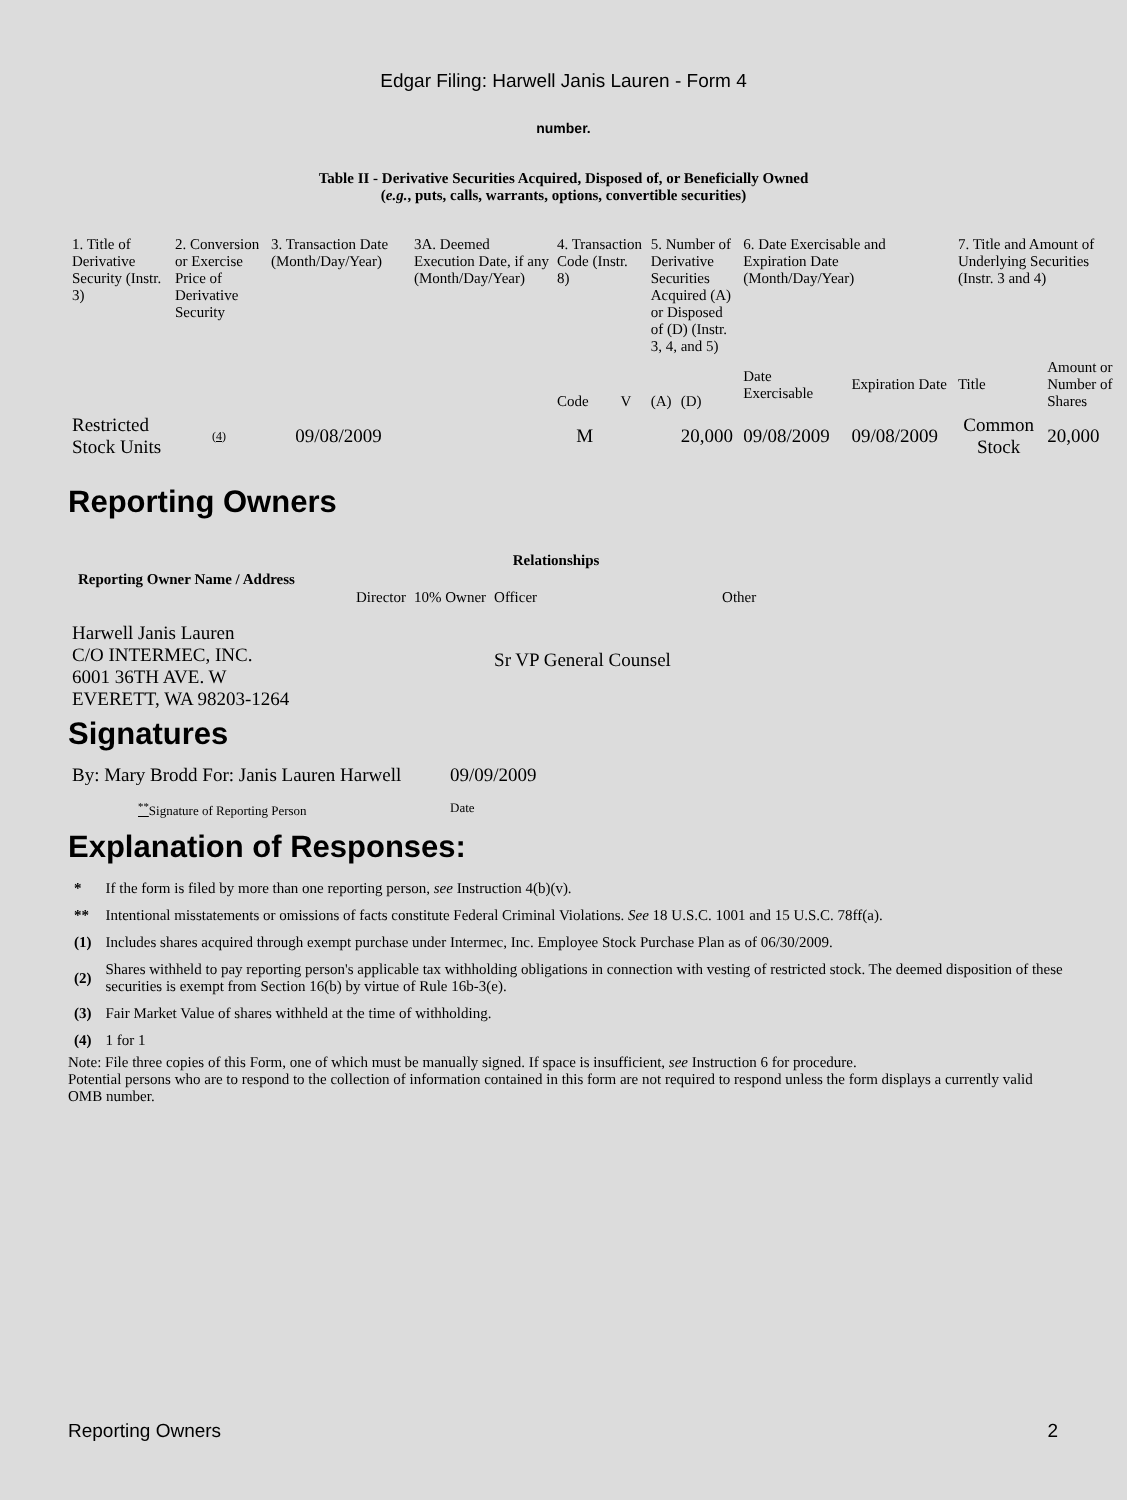Edgar Filing: Harwell Janis Lauren - Form 4
number.
Table II - Derivative Securities Acquired, Disposed of, or Beneficially Owned
(e.g., puts, calls, warrants, options, convertible securities)
| 1. Title of Derivative Security (Instr. 3) | 2. Conversion or Exercise Price of Derivative Security | 3. Transaction Date (Month/Day/Year) | 3A. Deemed Execution Date, if any (Month/Day/Year) | 4. Transaction Code (Instr. 8) | | 5. Number of Derivative Securities Acquired (A) or Disposed of (D) (Instr. 3, 4, and 5) | | 6. Date Exercisable and Expiration Date (Month/Day/Year) | | 7. Title and Amount of Underlying Securities (Instr. 3 and 4) | |
| --- | --- | --- | --- | --- | --- | --- | --- | --- | --- | --- | --- |
| | | | | Code | V | (A) | (D) | Date Exercisable | Expiration Date | Title | Amount or Number of Shares |
| Restricted Stock Units | (4) | 09/08/2009 | | M | | | 20,000 | 09/08/2009 | 09/08/2009 | Common Stock | 20,000 |
Reporting Owners
| Reporting Owner Name / Address | Relationships | | | |
| --- | --- | --- | --- | --- |
| | Director | 10% Owner | Officer | Other |
| Harwell Janis Lauren C/O INTERMEC, INC. 6001 36TH AVE. W EVERETT, WA 98203-1264 | | | Sr VP General Counsel | |
Signatures
| By: Mary Brodd For: Janis Lauren Harwell | 09/09/2009 |
| <sup>**</sup> Signature of Reporting Person | Date |
Explanation of Responses:
| * | If the form is filed by more than one reporting person, see Instruction 4(b)(v). |
| ** | Intentional misstatements or omissions of facts constitute Federal Criminal Violations. See 18 U.S.C. 1001 and 15 U.S.C. 78ff(a). |
| (1) | Includes shares acquired through exempt purchase under Intermec, Inc. Employee Stock Purchase Plan as of 06/30/2009. |
| (2) | Shares withheld to pay reporting person's applicable tax withholding obligations in connection with vesting of restricted stock. The deemed disposition of these securities is exempt from Section 16(b) by virtue of Rule 16b-3(e). |
| (3) | Fair Market Value of shares withheld at the time of withholding. |
| (4) | 1 for 1 |
Note: File three copies of this Form, one of which must be manually signed. If space is insufficient, see Instruction 6 for procedure.
Potential persons who are to respond to the collection of information contained in this form are not required to respond unless the form displays a currently valid OMB number.
Reporting Owners 2